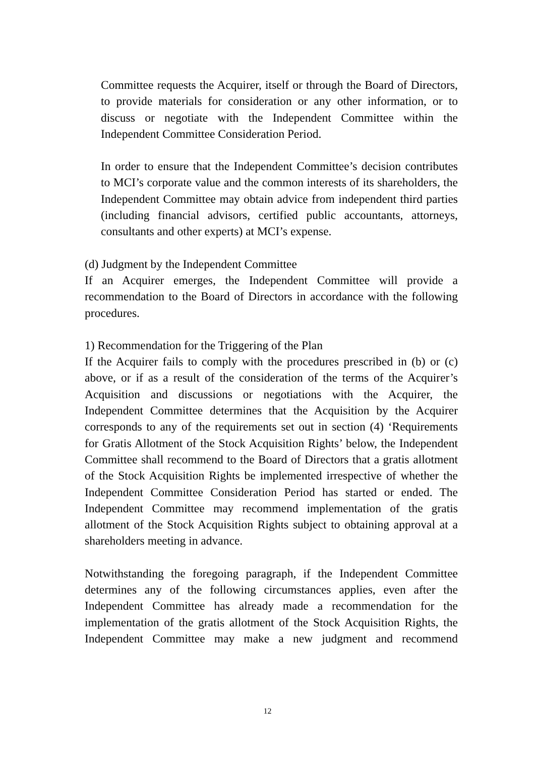Committee requests the Acquirer, itself or through the Board of Directors, to provide materials for consideration or any other information, or to discuss or negotiate with the Independent Committee within the Independent Committee Consideration Period.
In order to ensure that the Independent Committee’s decision contributes to MCI’s corporate value and the common interests of its shareholders, the Independent Committee may obtain advice from independent third parties (including financial advisors, certified public accountants, attorneys, consultants and other experts) at MCI’s expense.
(d) Judgment by the Independent Committee
If an Acquirer emerges, the Independent Committee will provide a recommendation to the Board of Directors in accordance with the following procedures.
1) Recommendation for the Triggering of the Plan
If the Acquirer fails to comply with the procedures prescribed in (b) or (c) above, or if as a result of the consideration of the terms of the Acquirer’s Acquisition and discussions or negotiations with the Acquirer, the Independent Committee determines that the Acquisition by the Acquirer corresponds to any of the requirements set out in section (4) ‘Requirements for Gratis Allotment of the Stock Acquisition Rights’ below, the Independent Committee shall recommend to the Board of Directors that a gratis allotment of the Stock Acquisition Rights be implemented irrespective of whether the Independent Committee Consideration Period has started or ended. The Independent Committee may recommend implementation of the gratis allotment of the Stock Acquisition Rights subject to obtaining approval at a shareholders meeting in advance.
Notwithstanding the foregoing paragraph, if the Independent Committee determines any of the following circumstances applies, even after the Independent Committee has already made a recommendation for the implementation of the gratis allotment of the Stock Acquisition Rights, the Independent Committee may make a new judgment and recommend
12